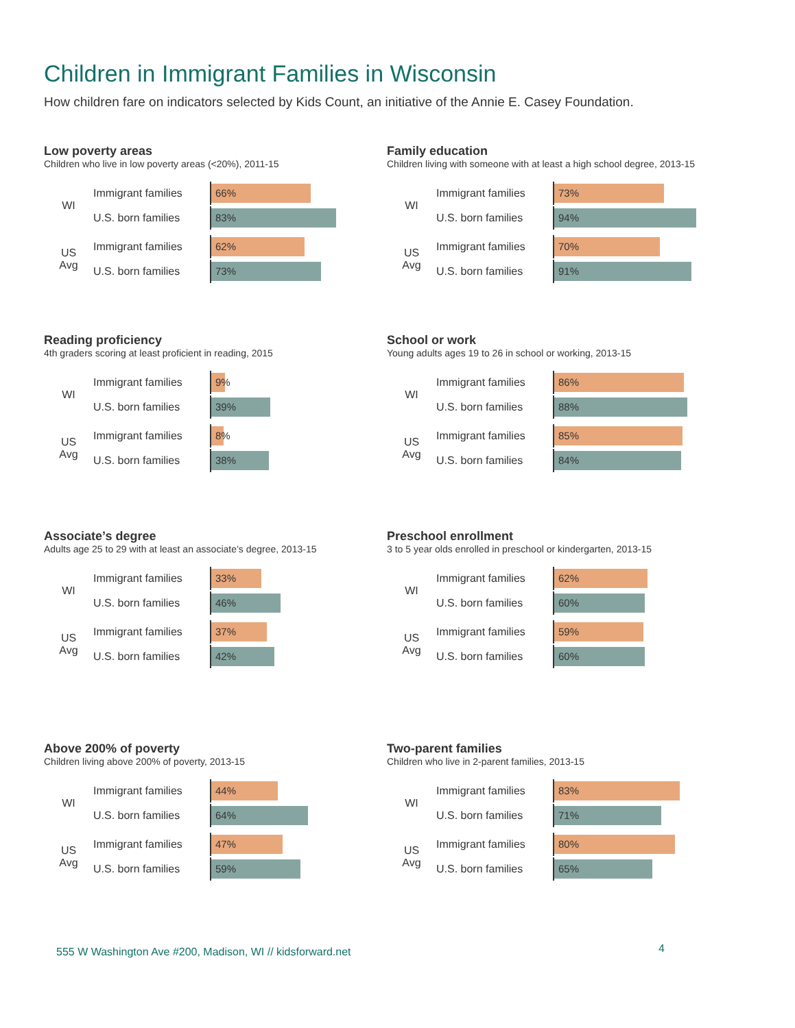Children in Immigrant Families in Wisconsin
How children fare on indicators selected by Kids Count, an initiative of the Annie E. Casey Foundation.
Low poverty areas
Children who live in low poverty areas (<20%), 2011-15
WI
Immigrant families
66%
U.S. born families
83%
US
Avg
Immigrant families
62%
U.S. born families
73%
Family education
Children living with someone with at least a high school degree, 2013-15
WI
Immigrant families
73%
U.S. born families
94%
US
Avg
Immigrant families
70%
U.S. born families
91%
Reading proficiency
4th graders scoring at least proficient in reading, 2015
WI
Immigrant families
9%
U.S. born families
39%
US
Avg
Immigrant families
8%
U.S. born families
38%
School or work
Young adults ages 19 to 26 in school or working, 2013-15
WI
Immigrant families
86%
U.S. born families
88%
US
Avg
Immigrant families
85%
U.S. born families
84%
Associate’s degree
Adults age 25 to 29 with at least an associate’s degree, 2013-15
WI
Immigrant families
33%
U.S. born families
46%
US
Avg
Immigrant families
37%
U.S. born families
42%
Preschool enrollment
3 to 5 year olds enrolled in preschool or kindergarten, 2013-15
WI
Immigrant families
62%
U.S. born families
60%
US
Avg
Immigrant families
59%
U.S. born families
60%
Above 200% of poverty
Children living above 200% of poverty, 2013-15
WI
Immigrant families
44%
U.S. born families
64%
US
Avg
Immigrant families
47%
U.S. born families
59%
Two-parent families
Children who live in 2-parent families, 2013-15
WI
Immigrant families
83%
U.S. born families
71%
US
Avg
Immigrant families
80%
U.S. born families
65%
555 W Washington Ave #200, Madison, WI // kidsforward.net
4